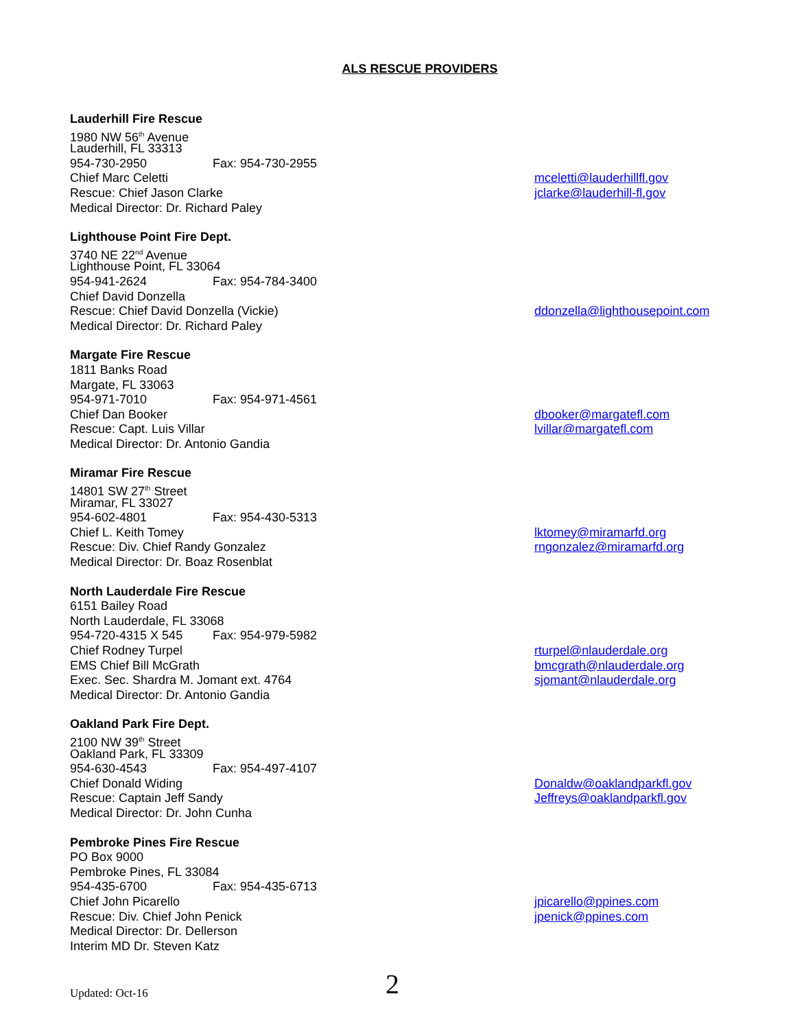ALS RESCUE PROVIDERS
Lauderhill Fire Rescue
1980 NW 56<sup>th</sup> Avenue
Lauderhill, FL 33313
954-730-2950 Fax: 954-730-2955
Chief Marc Celetti mceletti@lauderhillfl.gov
Rescue: Chief Jason Clarke jclarke@lauderhill-fl.gov
Medical Director: Dr. Richard Paley
Lighthouse Point Fire Dept.
3740 NE 22<sup>nd</sup> Avenue
Lighthouse Point, FL 33064
954-941-2624 Fax: 954-784-3400
Chief David Donzella
Rescue: Chief David Donzella (Vickie) ddonzella@lighthousepoint.com
Medical Director: Dr. Richard Paley
Margate Fire Rescue
1811 Banks Road
Margate, FL 33063
954-971-7010 Fax: 954-971-4561
Chief Dan Booker dbooker@margatefl.com
Rescue: Capt. Luis Villar lvillar@margatefl.com
Medical Director: Dr. Antonio Gandia
Miramar Fire Rescue
14801 SW 27<sup>th</sup> Street
Miramar, FL 33027
954-602-4801 Fax: 954-430-5313
Chief L. Keith Tomey lktomey@miramarfd.org
Rescue: Div. Chief Randy Gonzalez rngonzalez@miramarfd.org
Medical Director: Dr. Boaz Rosenblat
North Lauderdale Fire Rescue
6151 Bailey Road
North Lauderdale, FL 33068
954-720-4315 X 545 Fax: 954-979-5982
Chief Rodney Turpel rturpel@nlauderdale.org
EMS Chief Bill McGrath bmcgrath@nlauderdale.org
Exec. Sec. Shardra M. Jomant ext. 4764 sjomant@nlauderdale.org
Medical Director: Dr. Antonio Gandia
Oakland Park Fire Dept.
2100 NW 39<sup>th</sup> Street
Oakland Park, FL 33309
954-630-4543 Fax: 954-497-4107
Chief Donald Widing Donaldw@oaklandparkfl.gov
Rescue: Captain Jeff Sandy Jeffreys@oaklandparkfl.gov
Medical Director: Dr. John Cunha
Pembroke Pines Fire Rescue
PO Box 9000
Pembroke Pines, FL 33084
954-435-6700 Fax: 954-435-6713
Chief John Picarello jpicarello@ppines.com
Rescue: Div. Chief John Penick jpenick@ppines.com
Medical Director: Dr. Dellerson
Interim MD Dr. Steven Katz
Updated: Oct-16
2